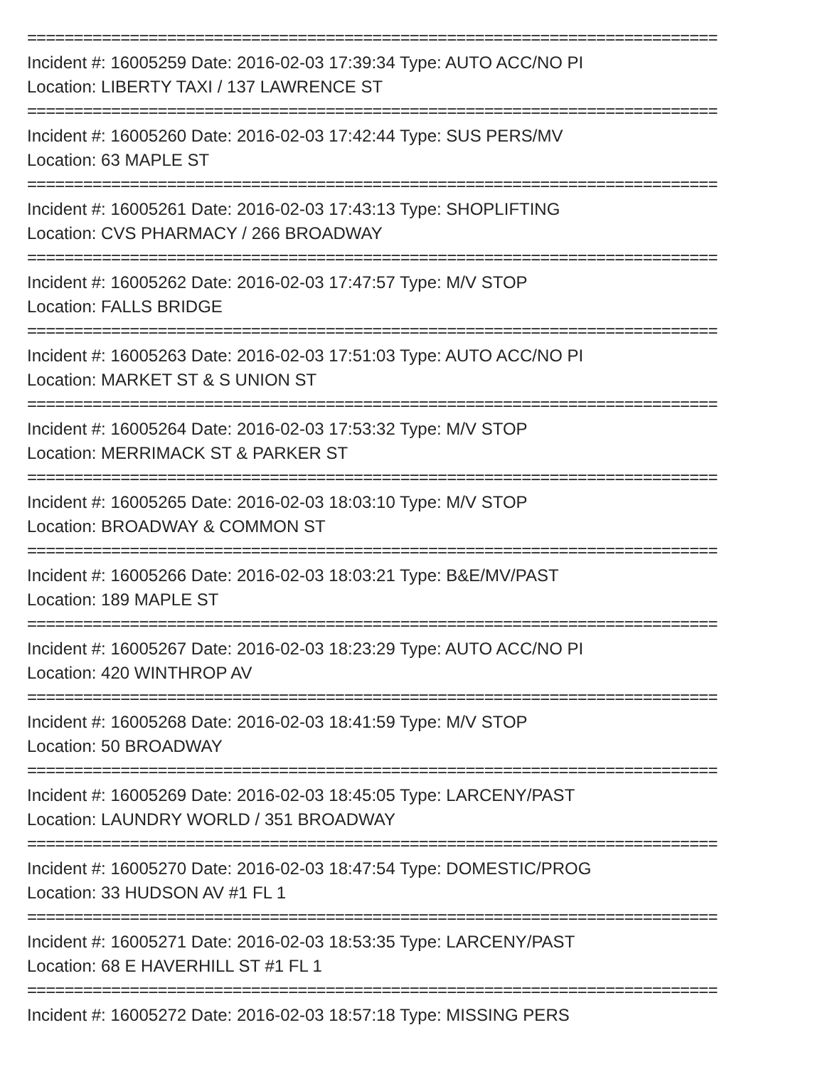==========================================================================
Incident #: 16005259 Date: 2016-02-03 17:39:34 Type: AUTO ACC/NO PI
Location: LIBERTY TAXI / 137 LAWRENCE ST
==========================================================================
Incident #: 16005260 Date: 2016-02-03 17:42:44 Type: SUS PERS/MV
Location: 63 MAPLE ST
==========================================================================
Incident #: 16005261 Date: 2016-02-03 17:43:13 Type: SHOPLIFTING
Location: CVS PHARMACY / 266 BROADWAY
==========================================================================
Incident #: 16005262 Date: 2016-02-03 17:47:57 Type: M/V STOP
Location: FALLS BRIDGE
==========================================================================
Incident #: 16005263 Date: 2016-02-03 17:51:03 Type: AUTO ACC/NO PI
Location: MARKET ST & S UNION ST
==========================================================================
Incident #: 16005264 Date: 2016-02-03 17:53:32 Type: M/V STOP
Location: MERRIMACK ST & PARKER ST
==========================================================================
Incident #: 16005265 Date: 2016-02-03 18:03:10 Type: M/V STOP
Location: BROADWAY & COMMON ST
==========================================================================
Incident #: 16005266 Date: 2016-02-03 18:03:21 Type: B&E/MV/PAST
Location: 189 MAPLE ST
==========================================================================
Incident #: 16005267 Date: 2016-02-03 18:23:29 Type: AUTO ACC/NO PI
Location: 420 WINTHROP AV
==========================================================================
Incident #: 16005268 Date: 2016-02-03 18:41:59 Type: M/V STOP
Location: 50 BROADWAY
==========================================================================
Incident #: 16005269 Date: 2016-02-03 18:45:05 Type: LARCENY/PAST
Location: LAUNDRY WORLD / 351 BROADWAY
==========================================================================
Incident #: 16005270 Date: 2016-02-03 18:47:54 Type: DOMESTIC/PROG
Location: 33 HUDSON AV #1 FL 1
==========================================================================
Incident #: 16005271 Date: 2016-02-03 18:53:35 Type: LARCENY/PAST
Location: 68 E HAVERHILL ST #1 FL 1
==========================================================================
Incident #: 16005272 Date: 2016-02-03 18:57:18 Type: MISSING PERS